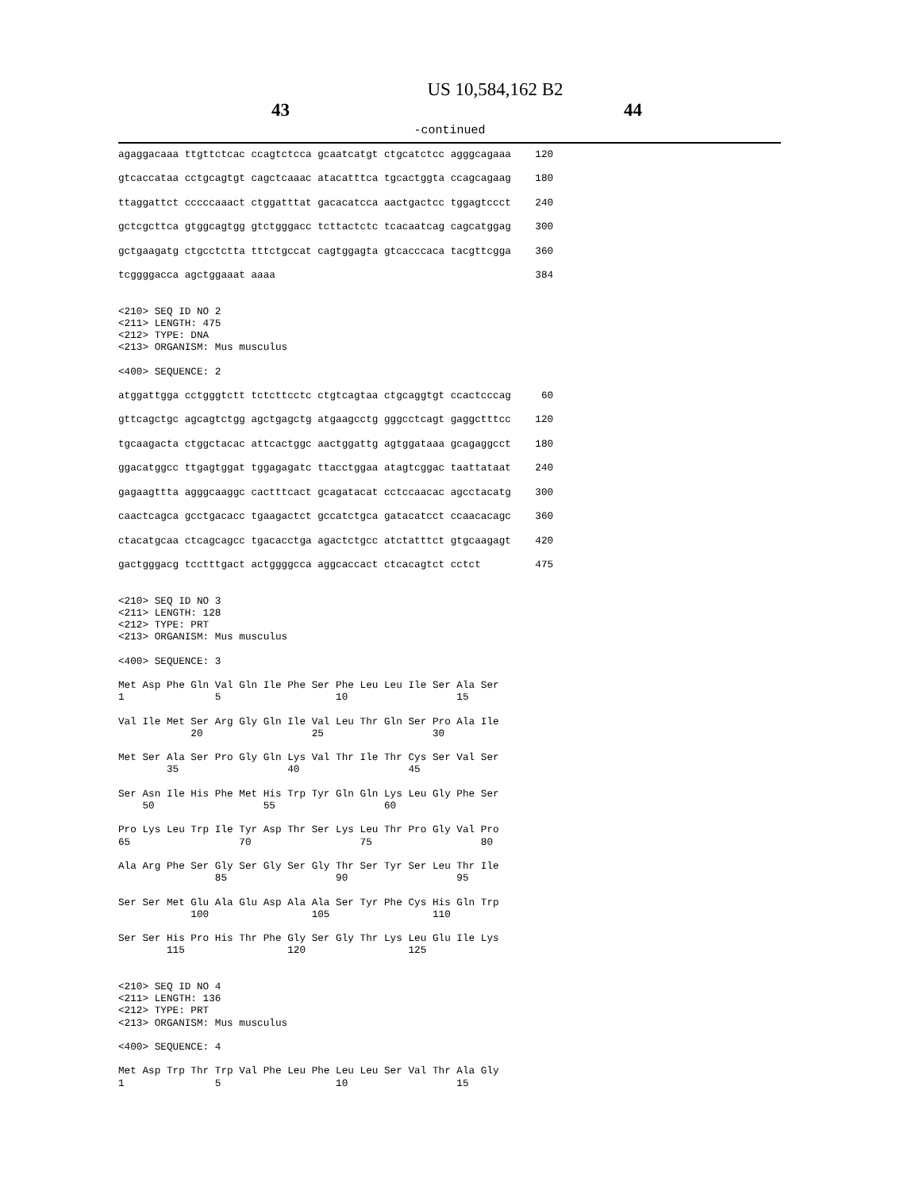US 10,584,162 B2
43 44
-continued
agaggacaaa ttgttctcac ccagtctcca gcaatcatgt ctgcatctcc agggcagaaa    120

gtcaccataa cctgcagtgt cagctcaaac atacatttca tgcactggta ccagcagaag    180

ttaggattct cccccaaact ctggatttat gacacatcca aactgactcc tggagtccct    240

gctcgcttca gtggcagtgg gtctgggacc tcttactctc tcacaatcag cagcatggag    300

gctgaagatg ctgcctctta tttctgccat cagtggagta gtcacccaca tacgttcgga    360

tcggggacca agctggaaat aaaa                                           384


<210> SEQ ID NO 2
<211> LENGTH: 475
<212> TYPE: DNA
<213> ORGANISM: Mus musculus

<400> SEQUENCE: 2

atggattgga cctgggtctt tctcttcctc ctgtcagtaa ctgcaggtgt ccactcccag     60

gttcagctgc agcagtctgg agctgagctg atgaagcctg gggcctcagt gaggctttcc    120

tgcaagacta ctggctacac attcactggc aactggattg agtggataaa gcagaggcct    180

ggacatggcc ttgagtggat tggagagatc ttacctggaa atagtcggac taattataat    240

gagaagttta agggcaaggc cactttcact gcagatacat cctccaacac agcctacatg    300

caactcagca gcctgacacc tgaagactct gccatctgca gatacatcct ccaacacagc    360

ctacatgcaa ctcagcagcc tgacacctga agactctgcc atctatttct gtgcaagagt    420

gactgggacg tcctttgact actggggcca aggcaccact ctcacagtct cctct         475


<210> SEQ ID NO 3
<211> LENGTH: 128
<212> TYPE: PRT
<213> ORGANISM: Mus musculus

<400> SEQUENCE: 3

Met Asp Phe Gln Val Gln Ile Phe Ser Phe Leu Leu Ile Ser Ala Ser
1               5                   10                  15

Val Ile Met Ser Arg Gly Gln Ile Val Leu Thr Gln Ser Pro Ala Ile
            20                  25                  30

Met Ser Ala Ser Pro Gly Gln Lys Val Thr Ile Thr Cys Ser Val Ser
        35                  40                  45

Ser Asn Ile His Phe Met His Trp Tyr Gln Gln Lys Leu Gly Phe Ser
    50                  55                  60

Pro Lys Leu Trp Ile Tyr Asp Thr Ser Lys Leu Thr Pro Gly Val Pro
65                  70                  75                  80

Ala Arg Phe Ser Gly Ser Gly Ser Gly Thr Ser Tyr Ser Leu Thr Ile
                85                  90                  95

Ser Ser Met Glu Ala Glu Asp Ala Ala Ser Tyr Phe Cys His Gln Trp
            100                 105                 110

Ser Ser His Pro His Thr Phe Gly Ser Gly Thr Lys Leu Glu Ile Lys
        115                 120                 125


<210> SEQ ID NO 4
<211> LENGTH: 136
<212> TYPE: PRT
<213> ORGANISM: Mus musculus

<400> SEQUENCE: 4

Met Asp Trp Thr Trp Val Phe Leu Phe Leu Leu Ser Val Thr Ala Gly
1               5                   10                  15